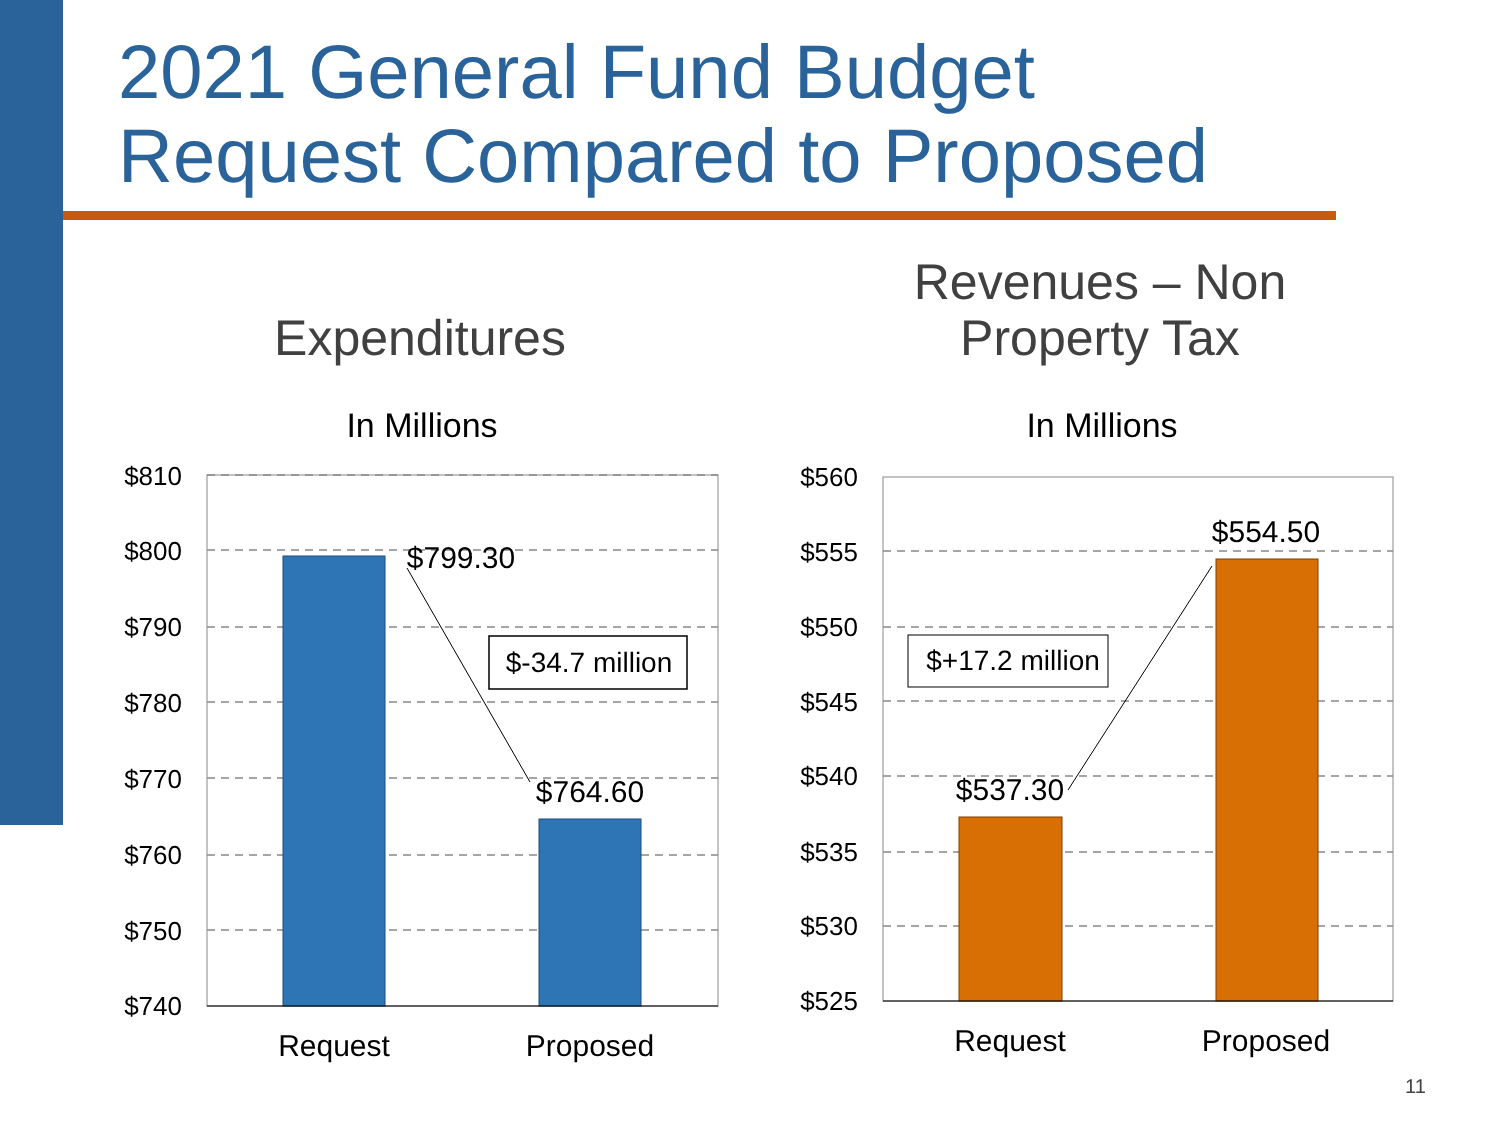2021 General Fund Budget
Request Compared to Proposed
Expenditures
Revenues – Non
Property Tax
In Millions
In Millions
$810
$800
$790
$780
$770
$760
$750
$740
$560
$555
$550
$545
$540
$535
$530
$525
$799.30
$764.60
$537.30
$554.50
Request
Proposed
Request
Proposed
$-34.7 million
$+17.2 million
11